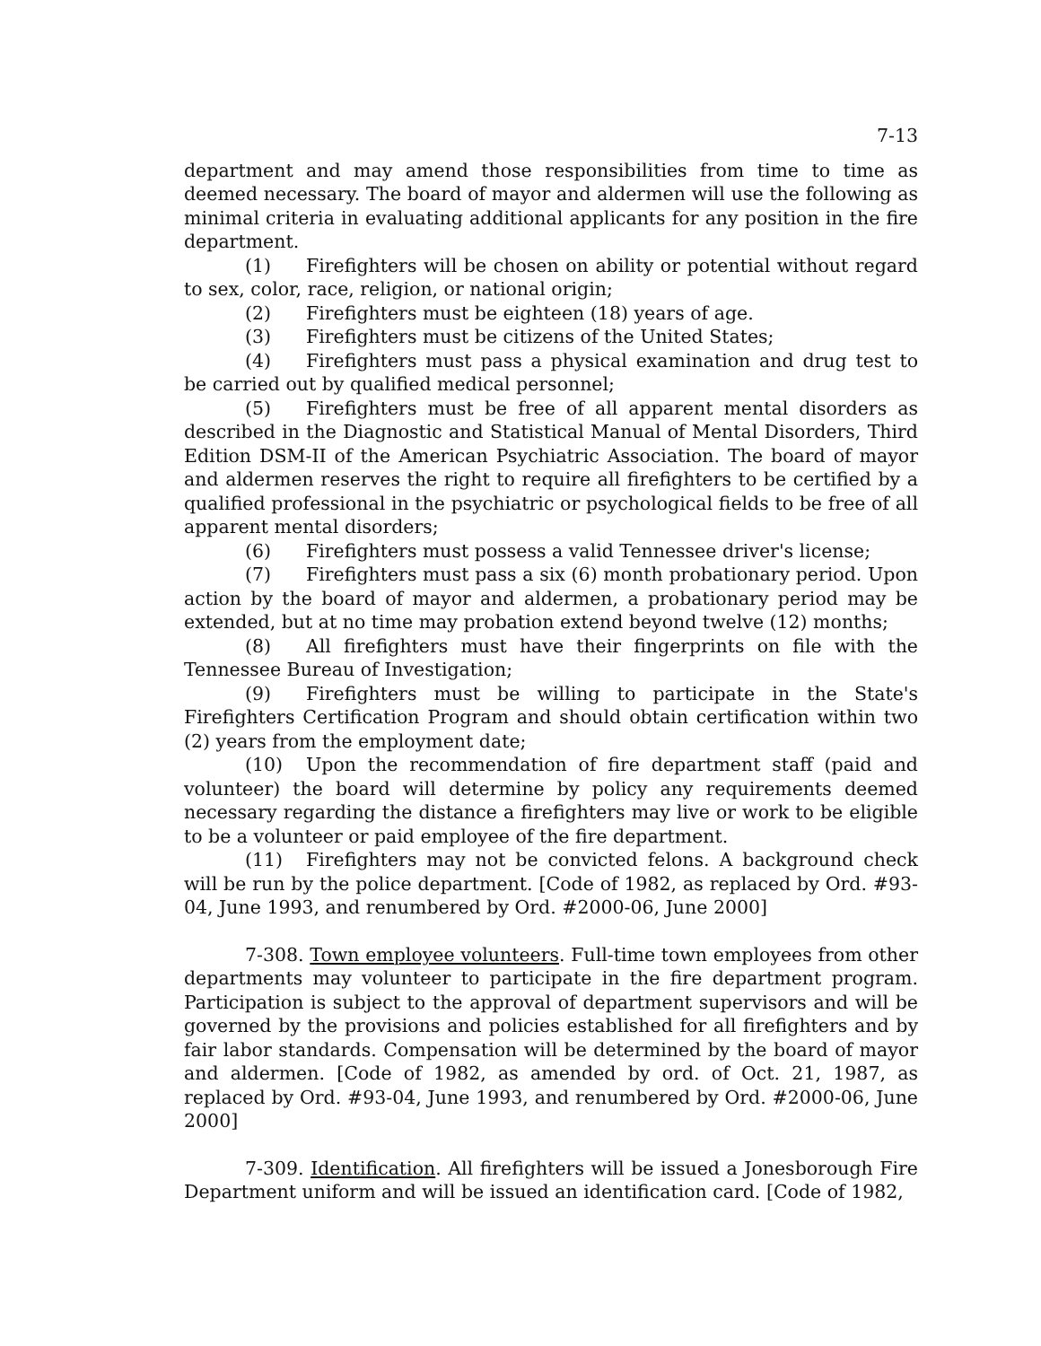7-13
department and may amend those responsibilities from time to time as deemed necessary. The board of mayor and aldermen will use the following as minimal criteria in evaluating additional applicants for any position in the fire department.
(1) Firefighters will be chosen on ability or potential without regard to sex, color, race, religion, or national origin;
(2) Firefighters must be eighteen (18) years of age.
(3) Firefighters must be citizens of the United States;
(4) Firefighters must pass a physical examination and drug test to be carried out by qualified medical personnel;
(5) Firefighters must be free of all apparent mental disorders as described in the Diagnostic and Statistical Manual of Mental Disorders, Third Edition DSM-II of the American Psychiatric Association. The board of mayor and aldermen reserves the right to require all firefighters to be certified by a qualified professional in the psychiatric or psychological fields to be free of all apparent mental disorders;
(6) Firefighters must possess a valid Tennessee driver's license;
(7) Firefighters must pass a six (6) month probationary period. Upon action by the board of mayor and aldermen, a probationary period may be extended, but at no time may probation extend beyond twelve (12) months;
(8) All firefighters must have their fingerprints on file with the Tennessee Bureau of Investigation;
(9) Firefighters must be willing to participate in the State's Firefighters Certification Program and should obtain certification within two (2) years from the employment date;
(10) Upon the recommendation of fire department staff (paid and volunteer) the board will determine by policy any requirements deemed necessary regarding the distance a firefighters may live or work to be eligible to be a volunteer or paid employee of the fire department.
(11) Firefighters may not be convicted felons. A background check will be run by the police department. [Code of 1982, as replaced by Ord. #93-04, June 1993, and renumbered by Ord. #2000-06, June 2000]
7-308. Town employee volunteers. Full-time town employees from other departments may volunteer to participate in the fire department program. Participation is subject to the approval of department supervisors and will be governed by the provisions and policies established for all firefighters and by fair labor standards. Compensation will be determined by the board of mayor and aldermen. [Code of 1982, as amended by ord. of Oct. 21, 1987, as replaced by Ord. #93-04, June 1993, and renumbered by Ord. #2000-06, June 2000]
7-309. Identification. All firefighters will be issued a Jonesborough Fire Department uniform and will be issued an identification card. [Code of 1982,